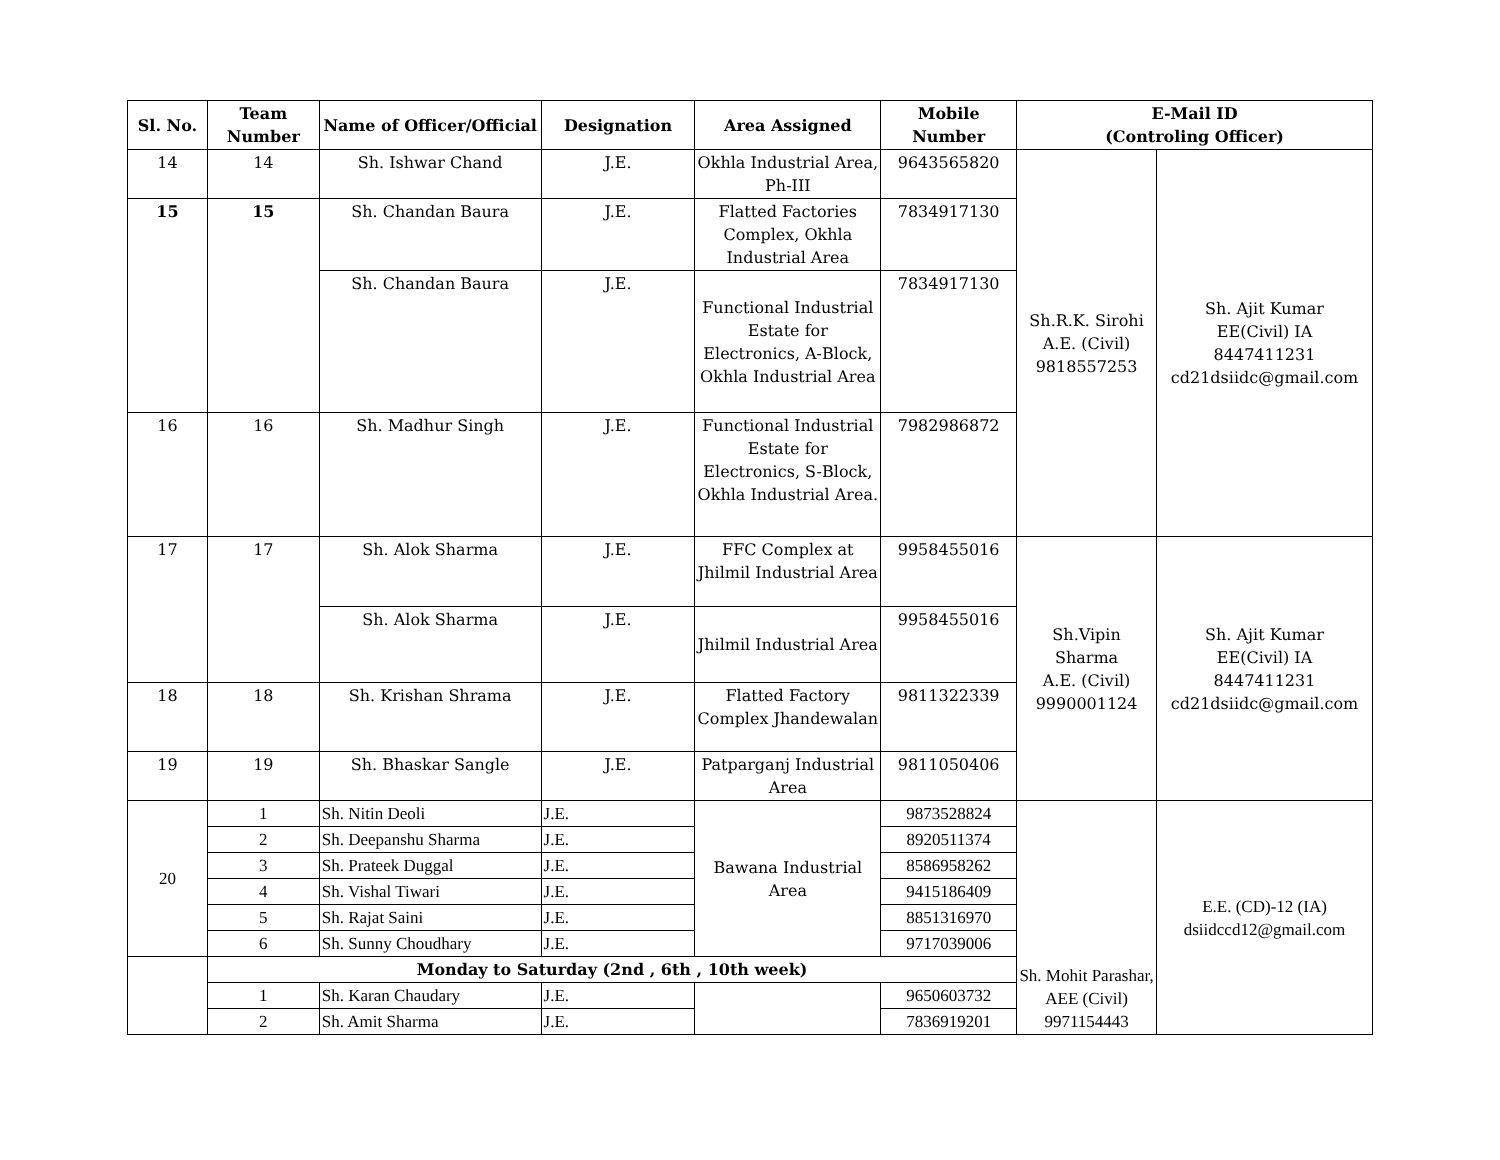| Sl. No. | Team Number | Name of Officer/Official | Designation | Area Assigned | Mobile Number | E-Mail ID (Controling Officer) | |
| --- | --- | --- | --- | --- | --- | --- | --- |
| 14 | 14 | Sh. Ishwar Chand | J.E. | Okhla Industrial Area, Ph-III | 9643565820 | Sh.R.K. Sirohi A.E. (Civil) 9818557253 | Sh. Ajit Kumar EE(Civil) IA 8447411231 cd21dsiidc@gmail.com |
| 15 | 15 | Sh. Chandan Baura | J.E. | Flatted Factories Complex, Okhla Industrial Area | 7834917130 | | |
| | | Sh. Chandan Baura | J.E. | Functional Industrial Estate for Electronics, A-Block, Okhla Industrial Area | 7834917130 | | |
| 16 | 16 | Sh. Madhur Singh | J.E. | Functional Industrial Estate for Electronics, S-Block, Okhla Industrial Area. | 7982986872 | | |
| 17 | 17 | Sh. Alok Sharma | J.E. | FFC Complex at Jhilmil Industrial Area | 9958455016 | Sh.Vipin Sharma A.E. (Civil) 9990001124 | Sh. Ajit Kumar EE(Civil) IA 8447411231 cd21dsiidc@gmail.com |
| | | Sh. Alok Sharma | J.E. | Jhilmil Industrial Area | 9958455016 | | |
| 18 | 18 | Sh. Krishan Shrama | J.E. | Flatted Factory Complex Jhandewalan | 9811322339 | | |
| 19 | 19 | Sh. Bhaskar Sangle | J.E. | Patparganj Industrial Area | 9811050406 | | |
| 20 | 1 | Sh. Nitin Deoli | J.E. | Bawana Industrial Area | 9873528824 | Sh. Mohit Parashar, AEE (Civil) 9971154443 | E.E. (CD)-12 (IA) dsiidccd12@gmail.com |
| | 2 | Sh. Deepanshu Sharma | J.E. | | 8920511374 | | |
| | 3 | Sh. Prateek Duggal | J.E. | | 8586958262 | | |
| | 4 | Sh. Vishal Tiwari | J.E. | | 9415186409 | | |
| | 5 | Sh. Rajat Saini | J.E. | | 8851316970 | | |
| | 6 | Sh. Sunny Choudhary | J.E. | | 9717039006 | | |
| | Monday to Saturday (2nd , 6th , 10th week) | | | | | | |
| | 1 | Sh. Karan Chaudary | J.E. | | 9650603732 | | |
| | 2 | Sh. Amit Sharma | J.E. | | 7836919201 | | |